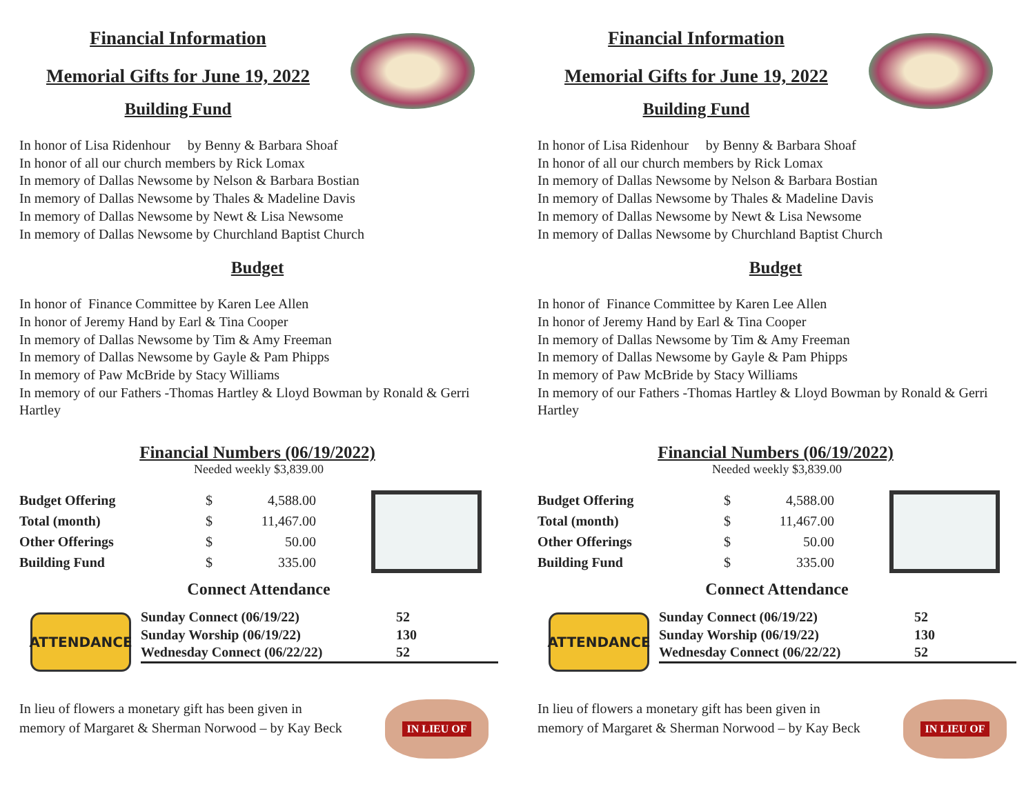Financial Information
Memorial Gifts for June 19, 2022
Building Fund
In honor of Lisa Ridenhour by Benny & Barbara Shoaf
In honor of all our church members by Rick Lomax
In memory of Dallas Newsome by Nelson & Barbara Bostian
In memory of Dallas Newsome by Thales & Madeline Davis
In memory of Dallas Newsome by Newt & Lisa Newsome
In memory of Dallas Newsome by Churchland Baptist Church
Budget
In honor of Finance Committee by Karen Lee Allen
In honor of Jeremy Hand by Earl & Tina Cooper
In memory of Dallas Newsome by Tim & Amy Freeman
In memory of Dallas Newsome by Gayle & Pam Phipps
In memory of Paw McBride by Stacy Williams
In memory of our Fathers -Thomas Hartley & Lloyd Bowman by Ronald & Gerri Hartley
Financial Numbers (06/19/2022)
Needed weekly $3,839.00
| Budget Offering | $ | 4,588.00 |
| Total (month) | $ | 11,467.00 |
| Other Offerings | $ | 50.00 |
| Building Fund | $ | 335.00 |
Connect Attendance
ATTENDANCE
| Sunday Connect (06/19/22) | 52 |
| Sunday Worship (06/19/22) | 130 |
| Wednesday Connect (06/22/22) | 52 |
In lieu of flowers a monetary gift has been given in memory of Margaret & Sherman Norwood – by Kay Beck
IN LIEU OF
Financial Information
Memorial Gifts for June 19, 2022
Building Fund
In honor of Lisa Ridenhour by Benny & Barbara Shoaf
In honor of all our church members by Rick Lomax
In memory of Dallas Newsome by Nelson & Barbara Bostian
In memory of Dallas Newsome by Thales & Madeline Davis
In memory of Dallas Newsome by Newt & Lisa Newsome
In memory of Dallas Newsome by Churchland Baptist Church
Budget
In honor of Finance Committee by Karen Lee Allen
In honor of Jeremy Hand by Earl & Tina Cooper
In memory of Dallas Newsome by Tim & Amy Freeman
In memory of Dallas Newsome by Gayle & Pam Phipps
In memory of Paw McBride by Stacy Williams
In memory of our Fathers -Thomas Hartley & Lloyd Bowman by Ronald & Gerri Hartley
Financial Numbers (06/19/2022)
Needed weekly $3,839.00
| Budget Offering | $ | 4,588.00 |
| Total (month) | $ | 11,467.00 |
| Other Offerings | $ | 50.00 |
| Building Fund | $ | 335.00 |
Connect Attendance
ATTENDANCE
| Sunday Connect (06/19/22) | 52 |
| Sunday Worship (06/19/22) | 130 |
| Wednesday Connect (06/22/22) | 52 |
In lieu of flowers a monetary gift has been given in memory of Margaret & Sherman Norwood – by Kay Beck
IN LIEU OF